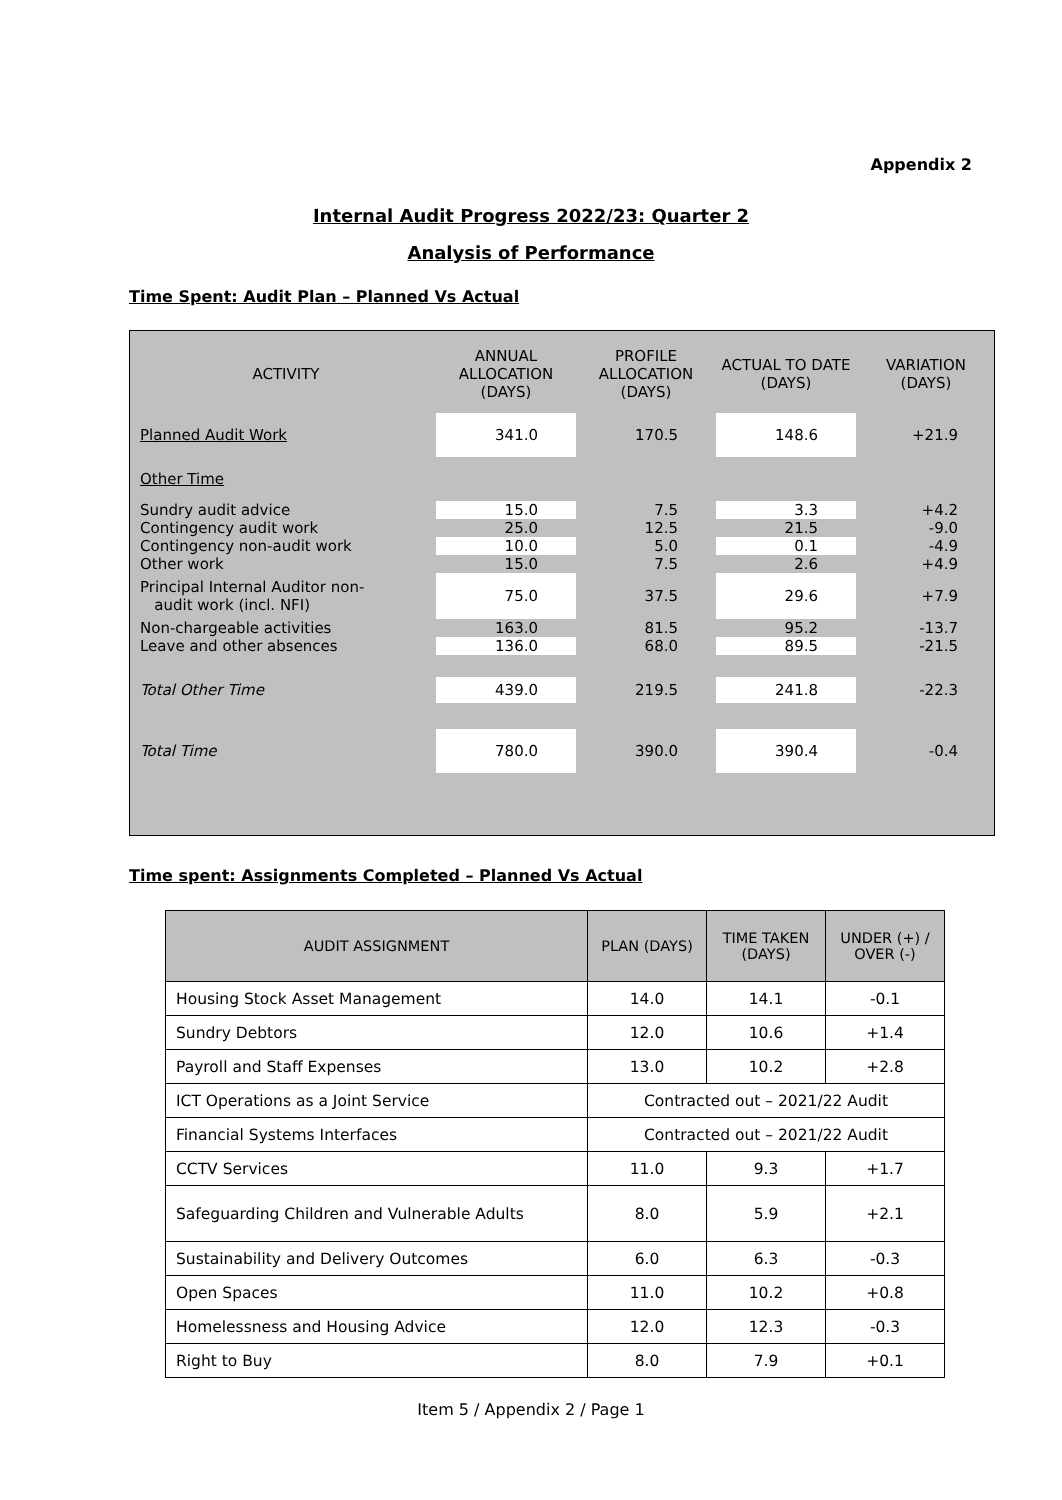Appendix 2
Internal Audit Progress 2022/23: Quarter 2
Analysis of Performance
Time Spent: Audit Plan – Planned Vs Actual
| ACTIVITY | ANNUAL ALLOCATION (DAYS) | PROFILE ALLOCATION (DAYS) | ACTUAL TO DATE (DAYS) | VARIATION (DAYS) |
| --- | --- | --- | --- | --- |
| Planned Audit Work | 341.0 | 170.5 | 148.6 | +21.9 |
| Other Time | | | | |
| Sundry audit advice | 15.0 | 7.5 | 3.3 | +4.2 |
| Contingency audit work | 25.0 | 12.5 | 21.5 | -9.0 |
| Contingency non-audit work | 10.0 | 5.0 | 0.1 | -4.9 |
| Other work | 15.0 | 7.5 | 2.6 | +4.9 |
| Principal Internal Auditor non- audit work (incl. NFI) | 75.0 | 37.5 | 29.6 | +7.9 |
| Non-chargeable activities | 163.0 | 81.5 | 95.2 | -13.7 |
| Leave and other absences | 136.0 | 68.0 | 89.5 | -21.5 |
| Total Other Time | 439.0 | 219.5 | 241.8 | -22.3 |
| Total Time | 780.0 | 390.0 | 390.4 | -0.4 |
Time spent: Assignments Completed – Planned Vs Actual
| AUDIT ASSIGNMENT | PLAN (DAYS) | TIME TAKEN (DAYS) | UNDER (+) / OVER (-) |
| --- | --- | --- | --- |
| Housing Stock Asset Management | 14.0 | 14.1 | -0.1 |
| Sundry Debtors | 12.0 | 10.6 | +1.4 |
| Payroll and Staff Expenses | 13.0 | 10.2 | +2.8 |
| ICT Operations as a Joint Service | Contracted out – 2021/22 Audit | | |
| Financial Systems Interfaces | Contracted out – 2021/22 Audit | | |
| CCTV Services | 11.0 | 9.3 | +1.7 |
| Safeguarding Children and Vulnerable Adults | 8.0 | 5.9 | +2.1 |
| Sustainability and Delivery Outcomes | 6.0 | 6.3 | -0.3 |
| Open Spaces | 11.0 | 10.2 | +0.8 |
| Homelessness and Housing Advice | 12.0 | 12.3 | -0.3 |
| Right to Buy | 8.0 | 7.9 | +0.1 |
Item 5 / Appendix 2 / Page 1